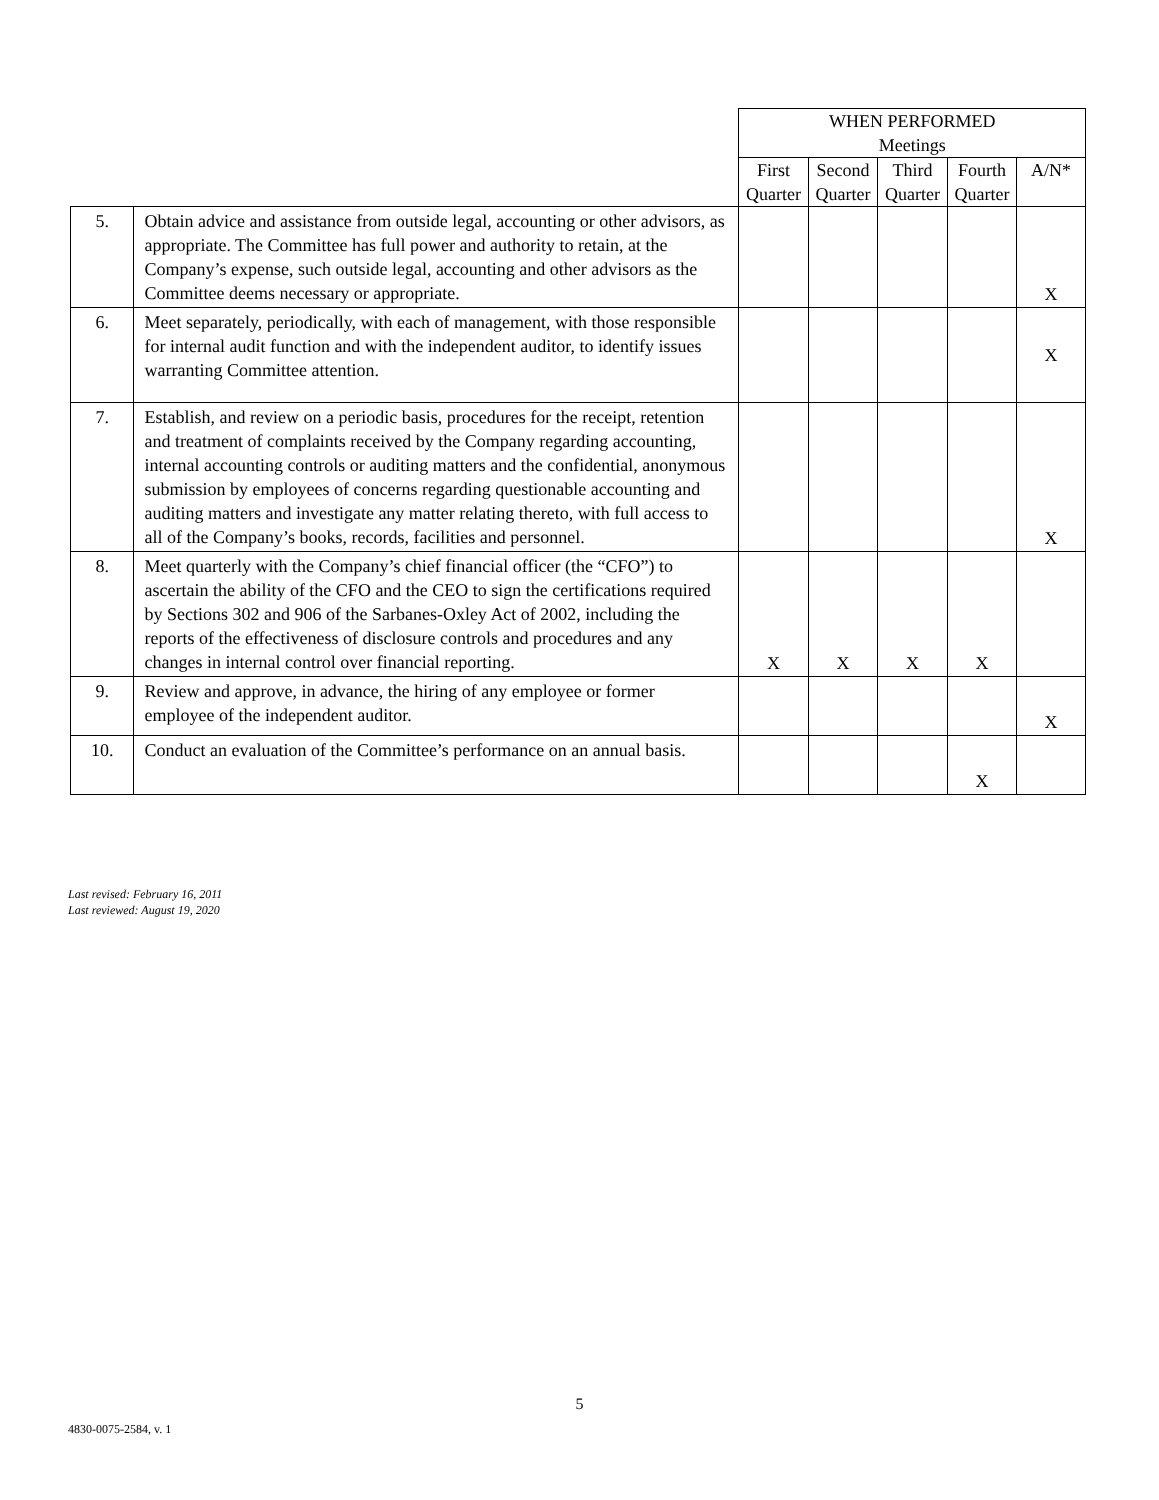| | | WHEN PERFORMED Meetings | | | | |
| --- | --- | --- | --- | --- | --- | --- |
| | | First Quarter | Second Quarter | Third Quarter | Fourth Quarter | A/N* |
| 5. | Obtain advice and assistance from outside legal, accounting or other advisors, as appropriate. The Committee has full power and authority to retain, at the Company’s expense, such outside legal, accounting and other advisors as the Committee deems necessary or appropriate. | | | | | X |
| 6. | Meet separately, periodically, with each of management, with those responsible for internal audit function and with the independent auditor, to identify issues warranting Committee attention. | | | | | X |
| 7. | Establish, and review on a periodic basis, procedures for the receipt, retention and treatment of complaints received by the Company regarding accounting, internal accounting controls or auditing matters and the confidential, anonymous submission by employees of concerns regarding questionable accounting and auditing matters and investigate any matter relating thereto, with full access to all of the Company’s books, records, facilities and personnel. | | | | | X |
| 8. | Meet quarterly with the Company’s chief financial officer (the “CFO”) to ascertain the ability of the CFO and the CEO to sign the certifications required by Sections 302 and 906 of the Sarbanes-Oxley Act of 2002, including the reports of the effectiveness of disclosure controls and procedures and any changes in internal control over financial reporting. | X | X | X | X | |
| 9. | Review and approve, in advance, the hiring of any employee or former employee of the independent auditor. | | | | | X |
| 10. | Conduct an evaluation of the Committee’s performance on an annual basis. | | | | X | |
Last revised: February 16, 2011
Last reviewed: August 19, 2020
5
4830-0075-2584, v. 1